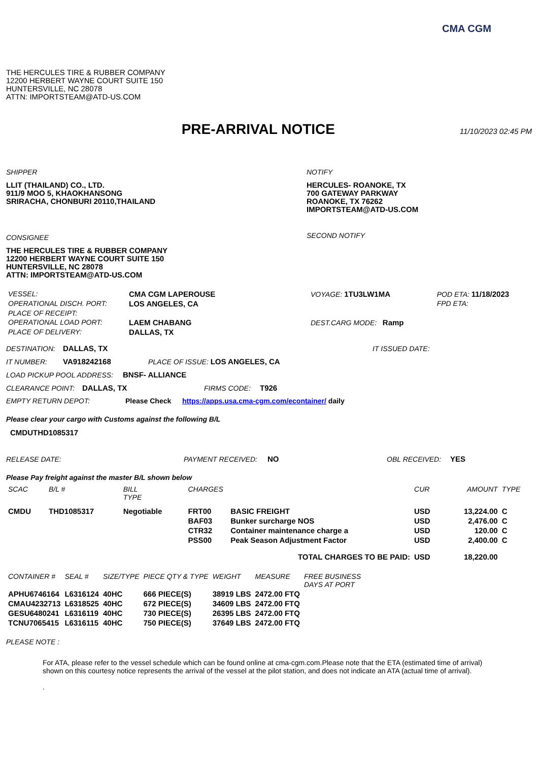CMA CGM
THE HERCULES TIRE & RUBBER COMPANY
12200 HERBERT WAYNE COURT SUITE 150
HUNTERSVILLE, NC 28078
ATTN: IMPORTSTEAM@ATD-US.COM
PRE-ARRIVAL NOTICE
11/10/2023 02:45 PM
SHIPPER
LLIT (THAILAND) CO., LTD.
911/9 MOO 5, KHAOKHANSONG
SRIRACHA, CHONBURI 20110,THAILAND
CONSIGNEE
THE HERCULES TIRE & RUBBER COMPANY
12200 HERBERT WAYNE COURT SUITE 150
HUNTERSVILLE, NC 28078
ATTN: IMPORTSTEAM@ATD-US.COM
NOTIFY
HERCULES- ROANOKE, TX
700 GATEWAY PARKWAY
ROANOKE, TX 76262
IMPORTSTEAM@ATD-US.COM
SECOND NOTIFY
| VESSEL: | CMA CGM LAPEROUSE | VOYAGE: 1TU3LW1MA | POD ETA: 11/18/2023 |
| OPERATIONAL DISCH. PORT: | LOS ANGELES, CA | | FPD ETA: |
| PLACE OF RECEIPT: | | | |
| OPERATIONAL LOAD PORT: | LAEM CHABANG | DEST.CARG MODE: Ramp | |
| PLACE OF DELIVERY: | DALLAS, TX | | |
DESTINATION: DALLAS, TX IT ISSUED DATE:
IT NUMBER: VA918242168 PLACE OF ISSUE: LOS ANGELES, CA
LOAD PICKUP POOL ADDRESS: BNSF- ALLIANCE
CLEARANCE POINT: DALLAS, TX FIRMS CODE: T926
EMPTY RETURN DEPOT: Please Check https://apps.usa.cma-cgm.com/econtainer/ daily
Please clear your cargo with Customs against the following B/L
CMDUTHD1085317
RELEASE DATE: PAYMENT RECEIVED: NO OBL RECEIVED: YES
Please Pay freight against the master B/L shown below
| SCAC | B/L # | BILL TYPE | CHARGES | | CUR | AMOUNT | TYPE |
| --- | --- | --- | --- | --- | --- | --- | --- |
| CMDU | THD1085317 | Negotiable | FRT00 | BASIC FREIGHT | USD | 13,224.00 | C |
| | | | BAF03 | Bunker surcharge NOS | USD | 2,476.00 | C |
| | | | CTR32 | Container maintenance charge a | USD | 120.00 | C |
| | | | PSS00 | Peak Season Adjustment Factor | USD | 2,400.00 | C |
| TOTAL CHARGES TO BE PAID: | | | | | USD | 18,220.00 | |
| CONTAINER # | SEAL # | SIZE/TYPE | PIECE QTY & TYPE | WEIGHT | MEASURE | FREE BUSINESS DAYS AT PORT |
| --- | --- | --- | --- | --- | --- | --- |
| APHU6746164 | L6316124 | 40HC | 666 PIECE(S) | 38919 LBS | 2472.00 FTQ | |
| CMAU4232713 | L6318525 | 40HC | 672 PIECE(S) | 34609 LBS | 2472.00 FTQ | |
| GESU6480241 | L6316119 | 40HC | 730 PIECE(S) | 26395 LBS | 2472.00 FTQ | |
| TCNU7065415 | L6316115 | 40HC | 750 PIECE(S) | 37649 LBS | 2472.00 FTQ | |
PLEASE NOTE :
For ATA, please refer to the vessel schedule which can be found online at cma-cgm.com.Please note that the ETA (estimated time of arrival) shown on this courtesy notice represents the arrival of the vessel at the pilot station, and does not indicate an ATA (actual time of arrival).
.